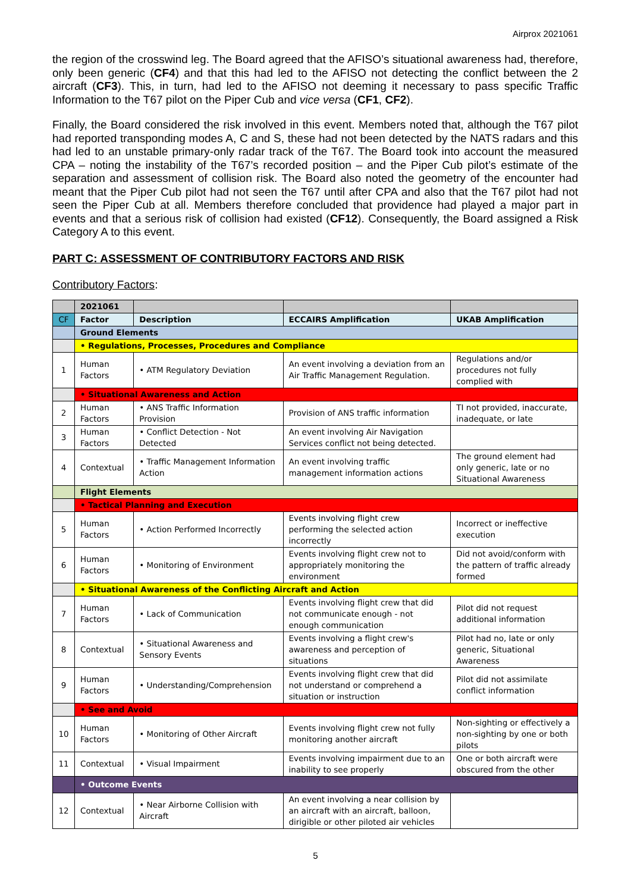Airprox 2021061
the region of the crosswind leg. The Board agreed that the AFISO’s situational awareness had, therefore, only been generic (CF4) and that this had led to the AFISO not detecting the conflict between the 2 aircraft (CF3). This, in turn, had led to the AFISO not deeming it necessary to pass specific Traffic Information to the T67 pilot on the Piper Cub and vice versa (CF1, CF2).
Finally, the Board considered the risk involved in this event. Members noted that, although the T67 pilot had reported transponding modes A, C and S, these had not been detected by the NATS radars and this had led to an unstable primary-only radar track of the T67. The Board took into account the measured CPA – noting the instability of the T67’s recorded position – and the Piper Cub pilot’s estimate of the separation and assessment of collision risk. The Board also noted the geometry of the encounter had meant that the Piper Cub pilot had not seen the T67 until after CPA and also that the T67 pilot had not seen the Piper Cub at all. Members therefore concluded that providence had played a major part in events and that a serious risk of collision had existed (CF12). Consequently, the Board assigned a Risk Category A to this event.
PART C: ASSESSMENT OF CONTRIBUTORY FACTORS AND RISK
Contributory Factors:
| | 2021061 | | | |
| CF | Factor | Description | ECCAIRS Amplification | UKAB Amplification |
| | Ground Elements | | | |
| | • Regulations, Processes, Procedures and Compliance | | | |
| 1 | Human Factors | • ATM Regulatory Deviation | An event involving a deviation from an Air Traffic Management Regulation. | Regulations and/or procedures not fully complied with |
| | • Situational Awareness and Action | | | |
| 2 | Human Factors | • ANS Traffic Information Provision | Provision of ANS traffic information | TI not provided, inaccurate, inadequate, or late |
| 3 | Human Factors | • Conflict Detection - Not Detected | An event involving Air Navigation Services conflict not being detected. | |
| 4 | Contextual | • Traffic Management Information Action | An event involving traffic management information actions | The ground element had only generic, late or no Situational Awareness |
| | Flight Elements | | | |
| | • Tactical Planning and Execution | | | |
| 5 | Human Factors | • Action Performed Incorrectly | Events involving flight crew performing the selected action incorrectly | Incorrect or ineffective execution |
| 6 | Human Factors | • Monitoring of Environment | Events involving flight crew not to appropriately monitoring the environment | Did not avoid/conform with the pattern of traffic already formed |
| | • Situational Awareness of the Conflicting Aircraft and Action | | | |
| 7 | Human Factors | • Lack of Communication | Events involving flight crew that did not communicate enough - not enough communication | Pilot did not request additional information |
| 8 | Contextual | • Situational Awareness and Sensory Events | Events involving a flight crew's awareness and perception of situations | Pilot had no, late or only generic, Situational Awareness |
| 9 | Human Factors | • Understanding/Comprehension | Events involving flight crew that did not understand or comprehend a situation or instruction | Pilot did not assimilate conflict information |
| | • See and Avoid | | | |
| 10 | Human Factors | • Monitoring of Other Aircraft | Events involving flight crew not fully monitoring another aircraft | Non-sighting or effectively a non-sighting by one or both pilots |
| 11 | Contextual | • Visual Impairment | Events involving impairment due to an inability to see properly | One or both aircraft were obscured from the other |
| | • Outcome Events | | | |
| 12 | Contextual | • Near Airborne Collision with Aircraft | An event involving a near collision by an aircraft with an aircraft, balloon, dirigible or other piloted air vehicles | |
5